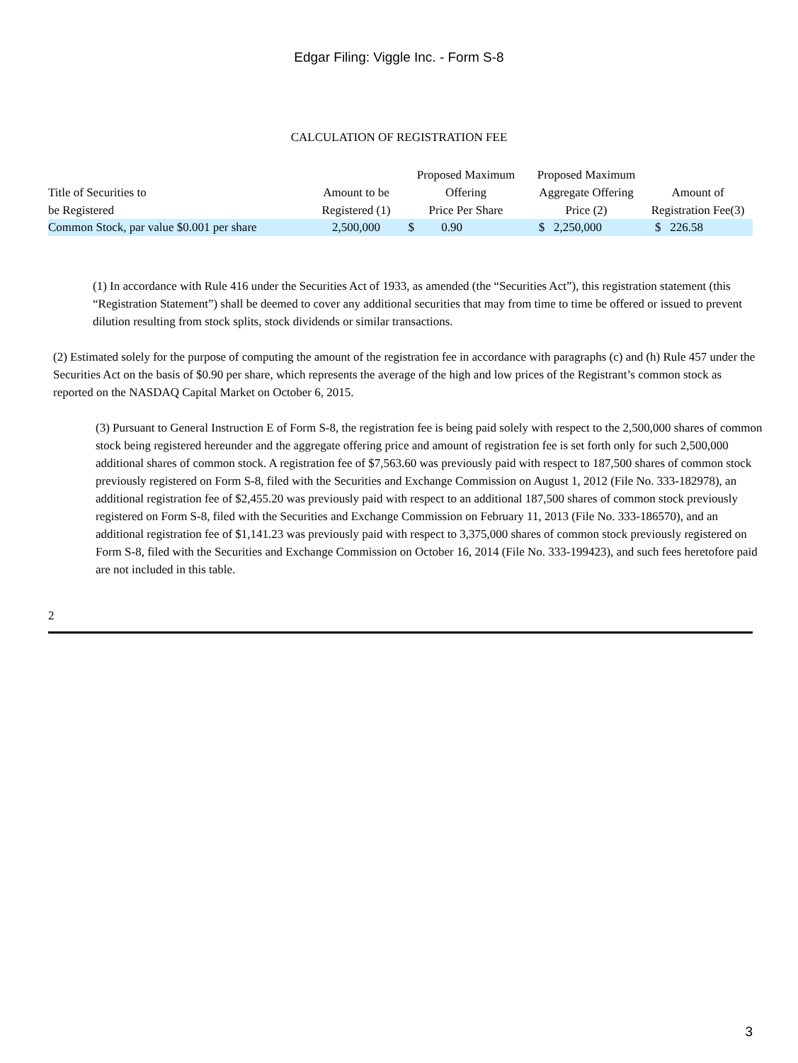Edgar Filing: Viggle Inc. - Form S-8
CALCULATION OF REGISTRATION FEE
| Title of Securities to be Registered | Amount to be Registered (1) | Proposed Maximum Offering Price Per Share | Proposed Maximum Aggregate Offering Price (2) | Amount of Registration Fee(3) |
| --- | --- | --- | --- | --- |
| Common Stock, par value $0.001 per share | 2,500,000 | $ 0.90 | $ 2,250,000 | $ 226.58 |
(1) In accordance with Rule 416 under the Securities Act of 1933, as amended (the “Securities Act”), this registration statement (this “Registration Statement”) shall be deemed to cover any additional securities that may from time to time be offered or issued to prevent dilution resulting from stock splits, stock dividends or similar transactions.
(2) Estimated solely for the purpose of computing the amount of the registration fee in accordance with paragraphs (c) and (h) Rule 457 under the Securities Act on the basis of $0.90 per share, which represents the average of the high and low prices of the Registrant’s common stock as reported on the NASDAQ Capital Market on October 6, 2015.
(3) Pursuant to General Instruction E of Form S-8, the registration fee is being paid solely with respect to the 2,500,000 shares of common stock being registered hereunder and the aggregate offering price and amount of registration fee is set forth only for such 2,500,000 additional shares of common stock. A registration fee of $7,563.60 was previously paid with respect to 187,500 shares of common stock previously registered on Form S-8, filed with the Securities and Exchange Commission on August 1, 2012 (File No. 333-182978), an additional registration fee of $2,455.20 was previously paid with respect to an additional 187,500 shares of common stock previously registered on Form S-8, filed with the Securities and Exchange Commission on February 11, 2013 (File No. 333-186570), and an additional registration fee of $1,141.23 was previously paid with respect to 3,375,000 shares of common stock previously registered on Form S-8, filed with the Securities and Exchange Commission on October 16, 2014 (File No. 333-199423), and such fees heretofore paid are not included in this table.
2
3